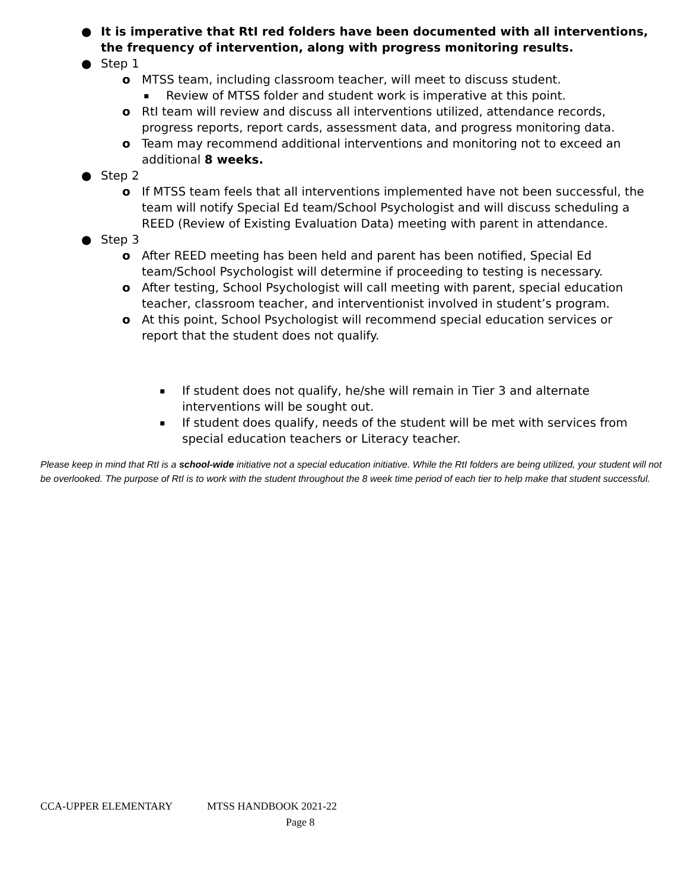● It is imperative that RtI red folders have been documented with all interventions, the frequency of intervention, along with progress monitoring results.
● Step 1
o MTSS team, including classroom teacher, will meet to discuss student.
▪ Review of MTSS folder and student work is imperative at this point.
o RtI team will review and discuss all interventions utilized, attendance records, progress reports, report cards, assessment data, and progress monitoring data.
o Team may recommend additional interventions and monitoring not to exceed an additional 8 weeks.
● Step 2
o If MTSS team feels that all interventions implemented have not been successful, the team will notify Special Ed team/School Psychologist and will discuss scheduling a REED (Review of Existing Evaluation Data) meeting with parent in attendance.
● Step 3
o After REED meeting has been held and parent has been notified, Special Ed team/School Psychologist will determine if proceeding to testing is necessary.
o After testing, School Psychologist will call meeting with parent, special education teacher, classroom teacher, and interventionist involved in student’s program.
o At this point, School Psychologist will recommend special education services or report that the student does not qualify.
▪ If student does not qualify, he/she will remain in Tier 3 and alternate interventions will be sought out.
▪ If student does qualify, needs of the student will be met with services from special education teachers or Literacy teacher.
Please keep in mind that RtI is a school-wide initiative not a special education initiative. While the RtI folders are being utilized, your student will not be overlooked. The purpose of RtI is to work with the student throughout the 8 week time period of each tier to help make that student successful.
CCA-UPPER ELEMENTARY MTSS HANDBOOK 2021-22
Page 8